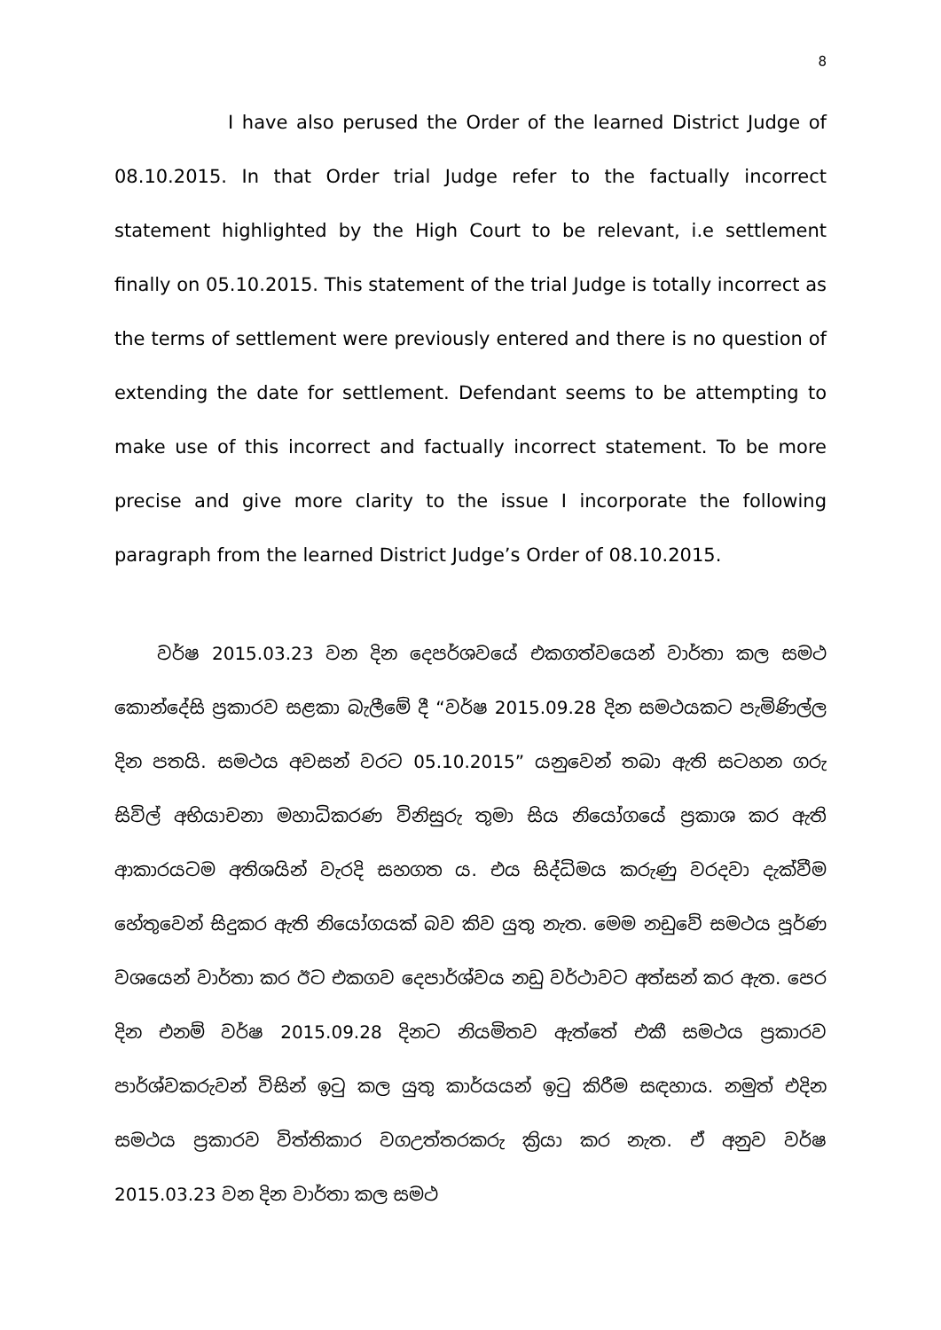8
I have also perused the Order of the learned District Judge of 08.10.2015. In that Order trial Judge refer to the factually incorrect statement highlighted by the High Court to be relevant, i.e settlement finally on 05.10.2015. This statement of the trial Judge is totally incorrect as the terms of settlement were previously entered and there is no question of extending the date for settlement. Defendant seems to be attempting to make use of this incorrect and factually incorrect statement. To be more precise and give more clarity to the issue I incorporate the following paragraph from the learned District Judge’s Order of 08.10.2015.
වර්ෂ 2015.03.23 වන දින දෙපර්ශවයේ එකගත්වයෙන් වාර්තා කල සමථ කොන්දේසි ප්‍රකාරව සළකා බැලීමේ දී “වර්ෂ 2015.09.28 දින සමථයකට පැමිණිල්ල දින පතයි. සමථය අවසන් වරට 05.10.2015” යනුවෙන් තබා ඇති සටහන ගරු සිවිල් අභියාචනා මහාධිකරණ විනිසුරු තුමා සිය නියෝගයේ ප්‍රකාශ කර ඇති ආකාරයටම අතිශයින් වැරදි සහගත ය. එය සිද්ධිමය කරුණු වරදවා දැක්වීම හේතුවෙන් සිදුකර ඇති නියෝගයක් බව කිව යුතු නැත. මෙම නඩුවේ සමථය පූර්ණ වශයෙන් වාර්තා කර ඊට එකගව දෙපාර්ශ්වය නඩු වර්ථාවට අත්සන් කර ඇත. පෙර දින එනම් වර්ෂ 2015.09.28 දිනට නියමිතව ඇත්තේ එකී සමථය ප්‍රකාරව පාර්ශ්වකරුවන් විසින් ඉටු කල යුතු කාර්යයන් ඉටු කිරීම සඳහාය. නමුත් එදින සමථය ප්‍රකාරව විත්තිකාර වගඋත්තරකරු ක්‍රියා කර නැත. ඒ අනුව වර්ෂ 2015.03.23 වන දින වාර්තා කල සමථ